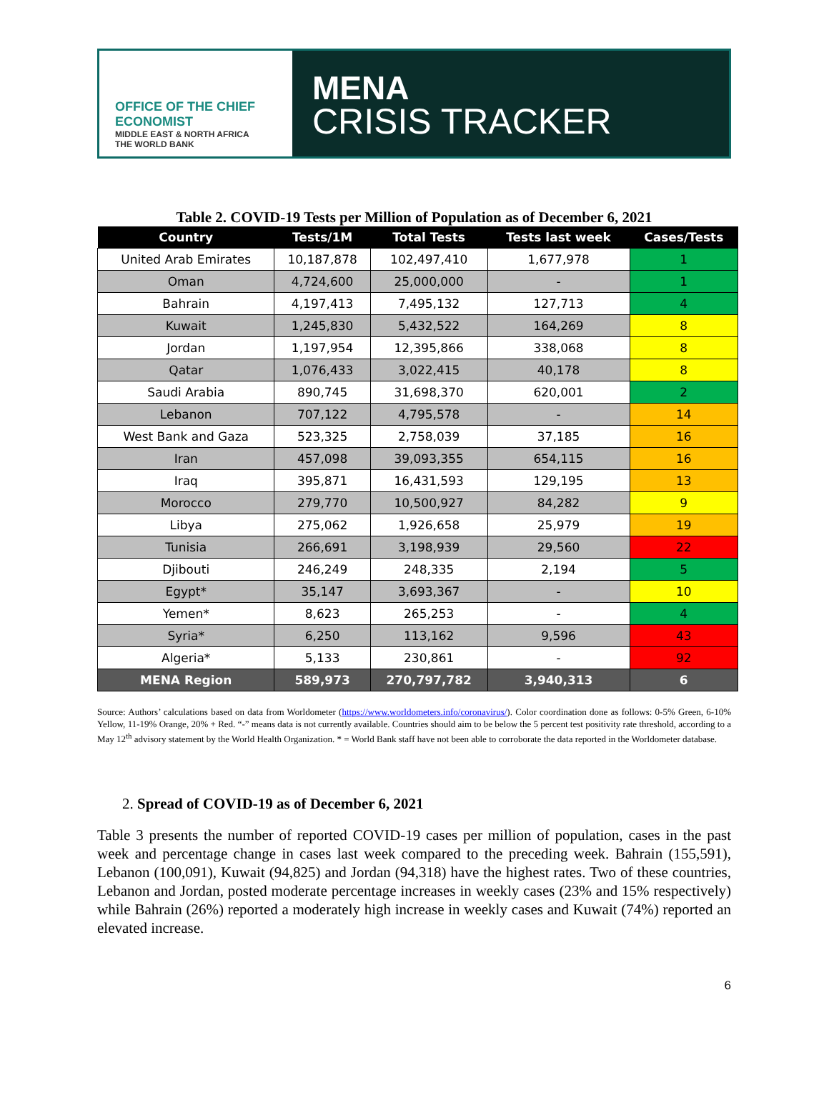OFFICE OF THE CHIEF ECONOMIST
MIDDLE EAST & NORTH AFRICA
THE WORLD BANK
MENA
CRISIS TRACKER
Table 2. COVID-19 Tests per Million of Population as of December 6, 2021
| Country | Tests/1M | Total Tests | Tests last week | Cases/Tests |
| --- | --- | --- | --- | --- |
| United Arab Emirates | 10,187,878 | 102,497,410 | 1,677,978 | 1 |
| Oman | 4,724,600 | 25,000,000 | - | 1 |
| Bahrain | 4,197,413 | 7,495,132 | 127,713 | 4 |
| Kuwait | 1,245,830 | 5,432,522 | 164,269 | 8 |
| Jordan | 1,197,954 | 12,395,866 | 338,068 | 8 |
| Qatar | 1,076,433 | 3,022,415 | 40,178 | 8 |
| Saudi Arabia | 890,745 | 31,698,370 | 620,001 | 2 |
| Lebanon | 707,122 | 4,795,578 | - | 14 |
| West Bank and Gaza | 523,325 | 2,758,039 | 37,185 | 16 |
| Iran | 457,098 | 39,093,355 | 654,115 | 16 |
| Iraq | 395,871 | 16,431,593 | 129,195 | 13 |
| Morocco | 279,770 | 10,500,927 | 84,282 | 9 |
| Libya | 275,062 | 1,926,658 | 25,979 | 19 |
| Tunisia | 266,691 | 3,198,939 | 29,560 | 22 |
| Djibouti | 246,249 | 248,335 | 2,194 | 5 |
| Egypt* | 35,147 | 3,693,367 | - | 10 |
| Yemen* | 8,623 | 265,253 | - | 4 |
| Syria* | 6,250 | 113,162 | 9,596 | 43 |
| Algeria* | 5,133 | 230,861 | - | 92 |
| MENA Region | 589,973 | 270,797,782 | 3,940,313 | 6 |
Source: Authors’ calculations based on data from Worldometer (https://www.worldometers.info/coronavirus/). Color coordination done as follows: 0-5% Green, 6-10% Yellow, 11-19% Orange, 20% + Red. “-” means data is not currently available. Countries should aim to be below the 5 percent test positivity rate threshold, according to a May 12<sup>th</sup> advisory statement by the World Health Organization. * = World Bank staff have not been able to corroborate the data reported in the Worldometer database.
2. Spread of COVID-19 as of December 6, 2021
Table 3 presents the number of reported COVID-19 cases per million of population, cases in the past week and percentage change in cases last week compared to the preceding week. Bahrain (155,591), Lebanon (100,091), Kuwait (94,825) and Jordan (94,318) have the highest rates. Two of these countries, Lebanon and Jordan, posted moderate percentage increases in weekly cases (23% and 15% respectively) while Bahrain (26%) reported a moderately high increase in weekly cases and Kuwait (74%) reported an elevated increase.
6